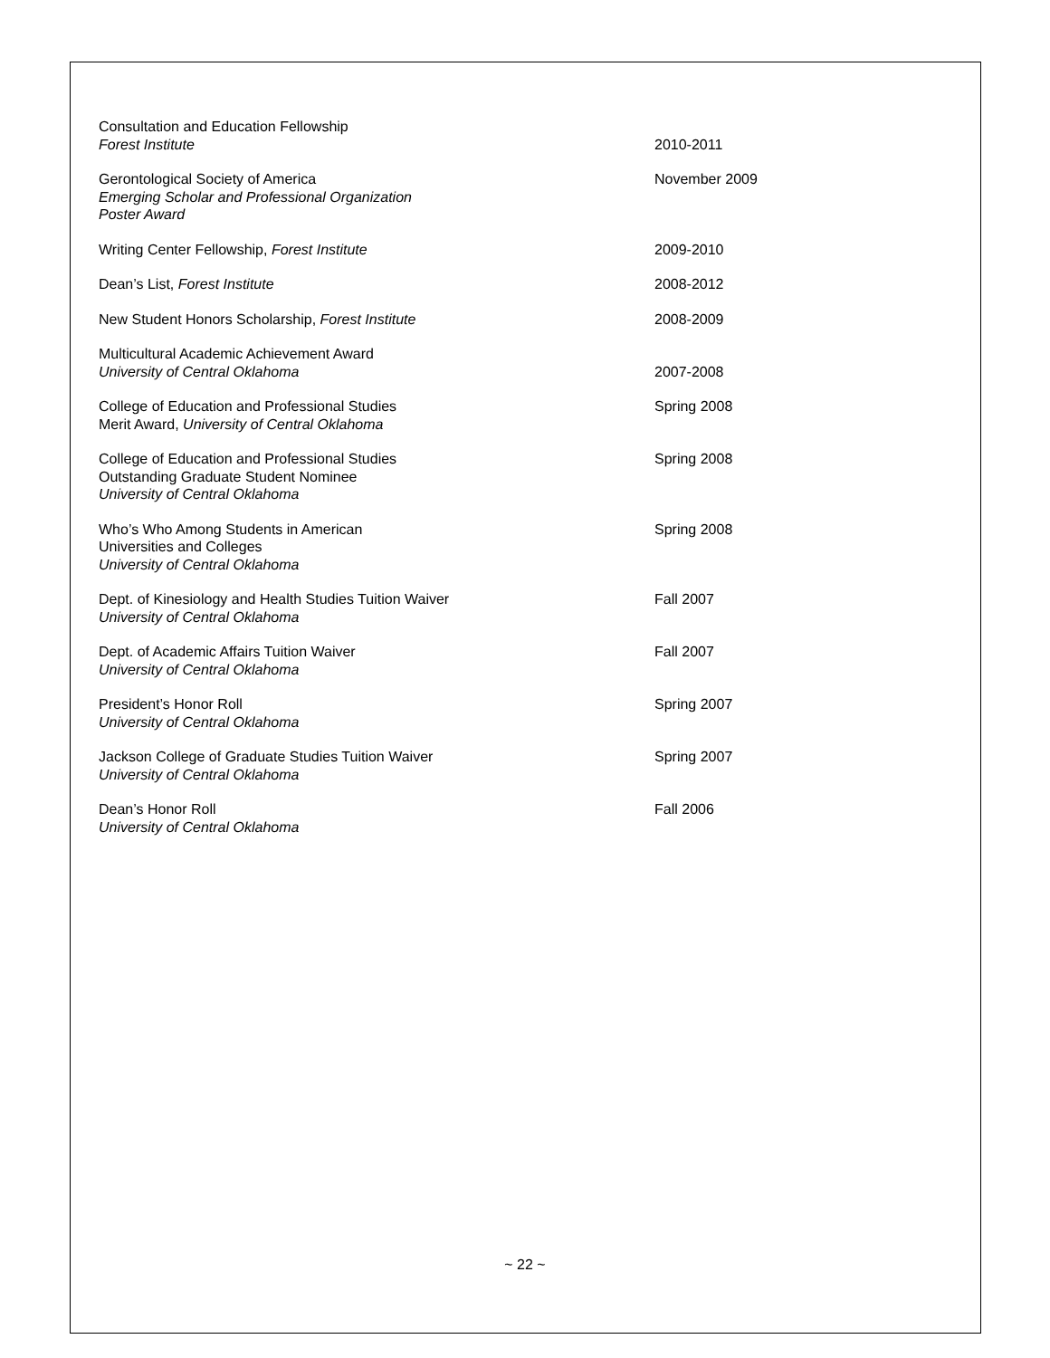Consultation and Education Fellowship
Forest Institute
2010-2011
Gerontological Society of America
Emerging Scholar and Professional Organization
Poster Award
November 2009
Writing Center Fellowship, Forest Institute 2009-2010
Dean’s List, Forest Institute 2008-2012
New Student Honors Scholarship, Forest Institute 2008-2009
Multicultural Academic Achievement Award
University of Central Oklahoma
2007-2008
College of Education and Professional Studies
Merit Award, University of Central Oklahoma
Spring 2008
College of Education and Professional Studies
Outstanding Graduate Student Nominee
University of Central Oklahoma
Spring 2008
Who’s Who Among Students in American
Universities and Colleges
University of Central Oklahoma
Spring 2008
Dept. of Kinesiology and Health Studies Tuition Waiver
University of Central Oklahoma
Fall 2007
Dept. of Academic Affairs Tuition Waiver
University of Central Oklahoma
Fall 2007
President’s Honor Roll
University of Central Oklahoma
Spring 2007
Jackson College of Graduate Studies Tuition Waiver
University of Central Oklahoma
Spring 2007
Dean’s Honor Roll
University of Central Oklahoma
Fall 2006
~ 22 ~